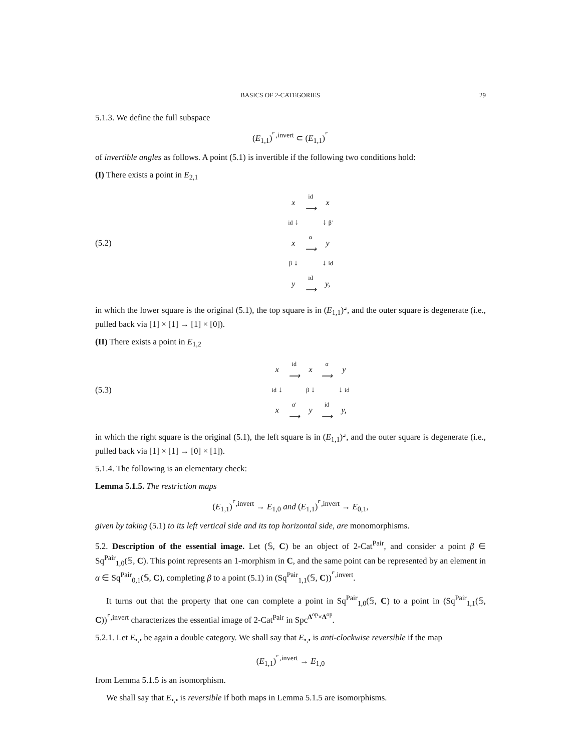BASICS OF 2-CATEGORIES 29
5.1.3. We define the full subspace
(E<sub>1,1</sub>)<sup>⌜,invert</sup> ⊂ (E<sub>1,1</sub>)<sup>⌜</sup>
of invertible angles as follows. A point (5.1) is invertible if the following two conditions hold:
(I) There exists a point in E<sub>2,1</sub>
(5.2)
| x | id ⟶ | x |
| id ↓ | | ↓ β′ |
| x | α ⟶ | y |
| β ↓ | | ↓ id |
| y | id ⟶ | y, |
in which the lower square is the original (5.1), the top square is in (E<sub>1,1</sub>)<sup>⌟</sup>, and the outer square is degenerate (i.e., pulled back via [1] × [1] → [1] × [0]).
(II) There exists a point in E<sub>1,2</sub>
(5.3)
| x | id ⟶ | x | α ⟶ | y |
| id ↓ | | β ↓ | | ↓ id |
| x | α′ ⟶ | y | id ⟶ | y, |
in which the right square is the original (5.1), the left square is in (E<sub>1,1</sub>)<sup>⌟</sup>, and the outer square is degenerate (i.e., pulled back via [1] × [1] → [0] × [1]).
5.1.4. The following is an elementary check:
Lemma 5.1.5. The restriction maps
(E<sub>1,1</sub>)<sup>⌜,invert</sup> → E<sub>1,0</sub> and (E<sub>1,1</sub>)<sup>⌜,invert</sup> → E<sub>0,1</sub>,
given by taking (5.1) to its left vertical side and its top horizontal side, are monomorphisms.
5.2. Description of the essential image. Let (𝕊, C) be an object of 2-Cat<sup>Pair</sup>, and consider a point β ∈ Sq<sup>Pair</sup><sub>1,0</sub>(𝕊, C). This point represents an 1-morphism in C, and the same point can be represented by an element in α ∈ Sq<sup>Pair</sup><sub>0,1</sub>(𝕊, C), completing β to a point (5.1) in (Sq<sup>Pair</sup><sub>1,1</sub>(𝕊, C))<sup>⌜,invert</sup>.
It turns out that the property that one can complete a point in Sq<sup>Pair</sup><sub>1,0</sub>(𝕊, C) to a point in (Sq<sup>Pair</sup><sub>1,1</sub>(𝕊, C))<sup>⌜,invert</sup> characterizes the essential image of 2-Cat<sup>Pair</sup> in Spc<sup>Δ<sup>op</sup>×Δ<sup>op</sup></sup>.
5.2.1. Let E<sub>•,•</sub> be again a double category. We shall say that E<sub>•,•</sub> is anti-clockwise reversible if the map
(E<sub>1,1</sub>)<sup>⌜,invert</sup> → E<sub>1,0</sub>
from Lemma 5.1.5 is an isomorphism.
We shall say that E<sub>•,•</sub> is reversible if both maps in Lemma 5.1.5 are isomorphisms.